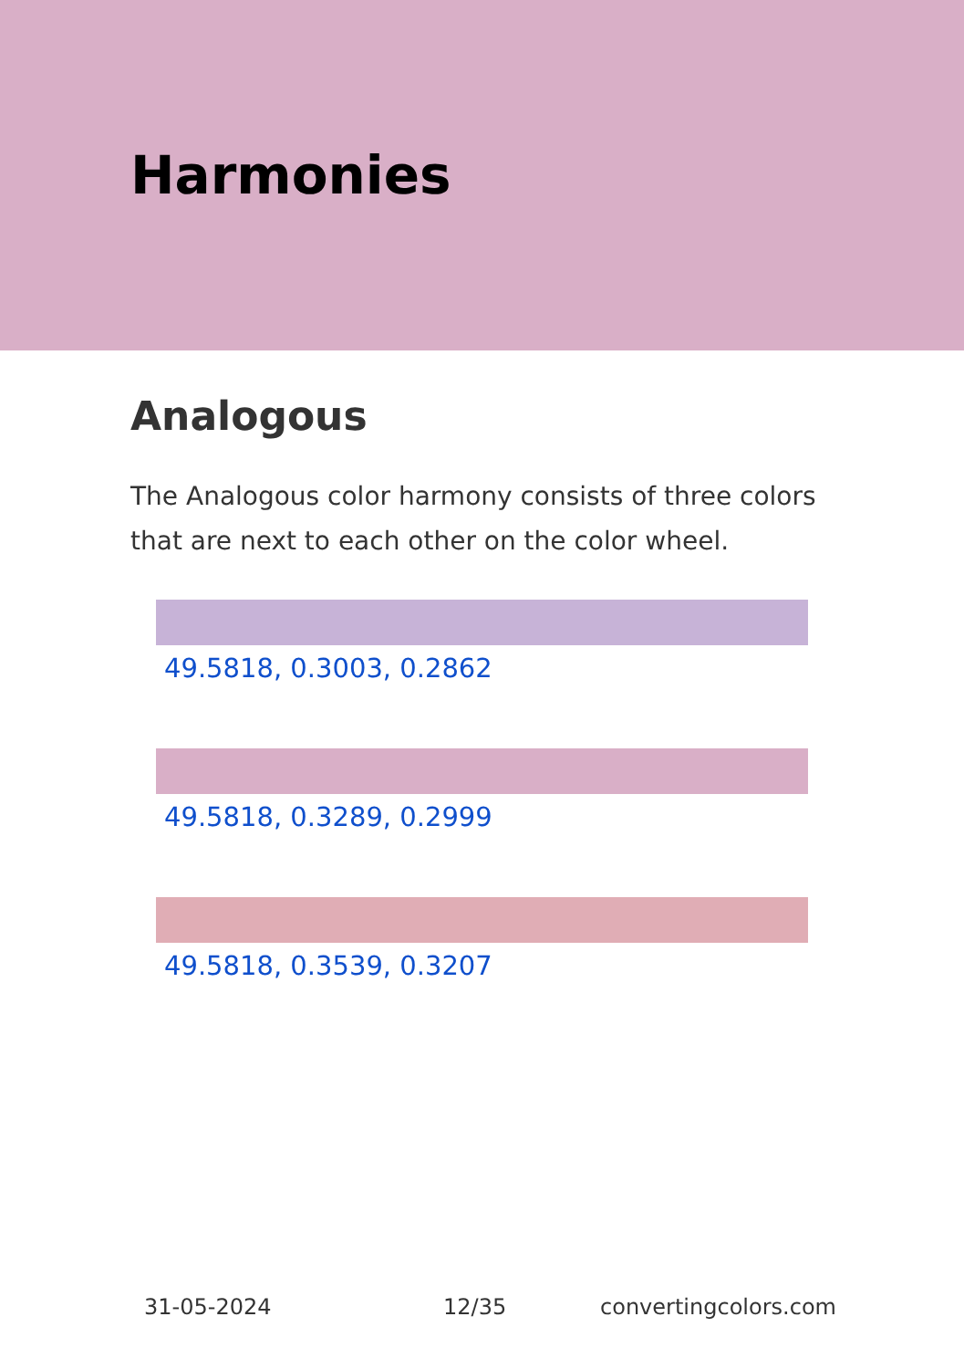Harmonies
Analogous
The Analogous color harmony consists of three colors that are next to each other on the color wheel.
49.5818, 0.3003, 0.2862
49.5818, 0.3289, 0.2999
49.5818, 0.3539, 0.3207
31-05-2024 12/35 convertingcolors.com